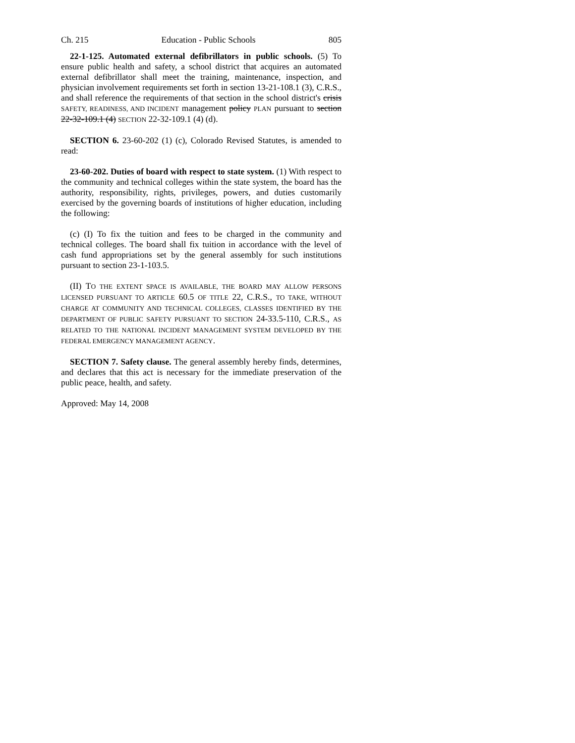Ch. 215 Education - Public Schools 805
22-1-125. Automated external defibrillators in public schools. (5) To ensure public health and safety, a school district that acquires an automated external defibrillator shall meet the training, maintenance, inspection, and physician involvement requirements set forth in section 13-21-108.1 (3), C.R.S., and shall reference the requirements of that section in the school district's crisis SAFETY, READINESS, AND INCIDENT management policy PLAN pursuant to section 22-32-109.1 (4) SECTION 22-32-109.1 (4) (d).
SECTION 6. 23-60-202 (1) (c), Colorado Revised Statutes, is amended to read:
23-60-202. Duties of board with respect to state system. (1) With respect to the community and technical colleges within the state system, the board has the authority, responsibility, rights, privileges, powers, and duties customarily exercised by the governing boards of institutions of higher education, including the following:
(c) (I) To fix the tuition and fees to be charged in the community and technical colleges. The board shall fix tuition in accordance with the level of cash fund appropriations set by the general assembly for such institutions pursuant to section 23-1-103.5.
(II) TO THE EXTENT SPACE IS AVAILABLE, THE BOARD MAY ALLOW PERSONS LICENSED PURSUANT TO ARTICLE 60.5 OF TITLE 22, C.R.S., TO TAKE, WITHOUT CHARGE AT COMMUNITY AND TECHNICAL COLLEGES, CLASSES IDENTIFIED BY THE DEPARTMENT OF PUBLIC SAFETY PURSUANT TO SECTION 24-33.5-110, C.R.S., AS RELATED TO THE NATIONAL INCIDENT MANAGEMENT SYSTEM DEVELOPED BY THE FEDERAL EMERGENCY MANAGEMENT AGENCY.
SECTION 7. Safety clause. The general assembly hereby finds, determines, and declares that this act is necessary for the immediate preservation of the public peace, health, and safety.
Approved: May 14, 2008